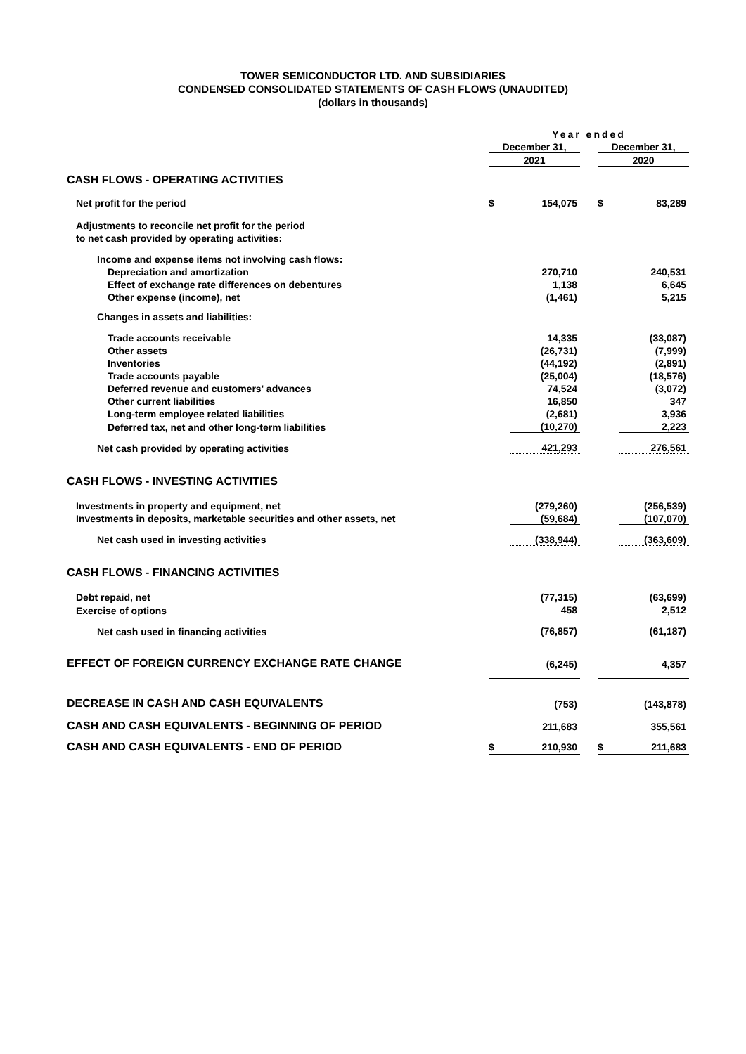TOWER SEMICONDUCTOR LTD. AND SUBSIDIARIES
CONDENSED CONSOLIDATED STATEMENTS OF CASH FLOWS (UNAUDITED)
(dollars in thousands)
| | Year ended | | | | |
| | December 31, | | | December 31, | |
| | 2021 | | | 2020 | |
| CASH FLOWS - OPERATING ACTIVITIES | | | | | |
| Net profit for the period | $ | 154,075 | | $ | 83,289 |
| Adjustments to reconcile net profit for the period | | | | | |
| to net cash provided by operating activities: | | | | | |
| Income and expense items not involving cash flows: | | | | | |
| Depreciation and amortization | | 270,710 | | | 240,531 |
| Effect of exchange rate differences on debentures | | 1,138 | | | 6,645 |
| Other expense (income), net | | (1,461) | | | 5,215 |
| Changes in assets and liabilities: | | | | | |
| Trade accounts receivable | | 14,335 | | | (33,087) |
| Other assets | | (26,731) | | | (7,999) |
| Inventories | | (44,192) | | | (2,891) |
| Trade accounts payable | | (25,004) | | | (18,576) |
| Deferred revenue and customers' advances | | 74,524 | | | (3,072) |
| Other current liabilities | | 16,850 | | | 347 |
| Long-term employee related liabilities | | (2,681) | | | 3,936 |
| Deferred tax, net and other long-term liabilities | | (10,270) | | | 2,223 |
| Net cash provided by operating activities | | 421,293 | | | 276,561 |
| CASH FLOWS - INVESTING ACTIVITIES | | | | | |
| Investments in property and equipment, net | | (279,260) | | | (256,539) |
| Investments in deposits, marketable securities and other assets, net | | (59,684) | | | (107,070) |
| Net cash used in investing activities | | (338,944) | | | (363,609) |
| CASH FLOWS - FINANCING ACTIVITIES | | | | | |
| Debt repaid, net | | (77,315) | | | (63,699) |
| Exercise of options | | 458 | | | 2,512 |
| Net cash used in financing activities | | (76,857) | | | (61,187) |
| EFFECT OF FOREIGN CURRENCY EXCHANGE RATE CHANGE | | (6,245) | | | 4,357 |
| DECREASE IN CASH AND CASH EQUIVALENTS | | (753) | | | (143,878) |
| CASH AND CASH EQUIVALENTS - BEGINNING OF PERIOD | | 211,683 | | | 355,561 |
| CASH AND CASH EQUIVALENTS - END OF PERIOD | $ | 210,930 | | $ | 211,683 |